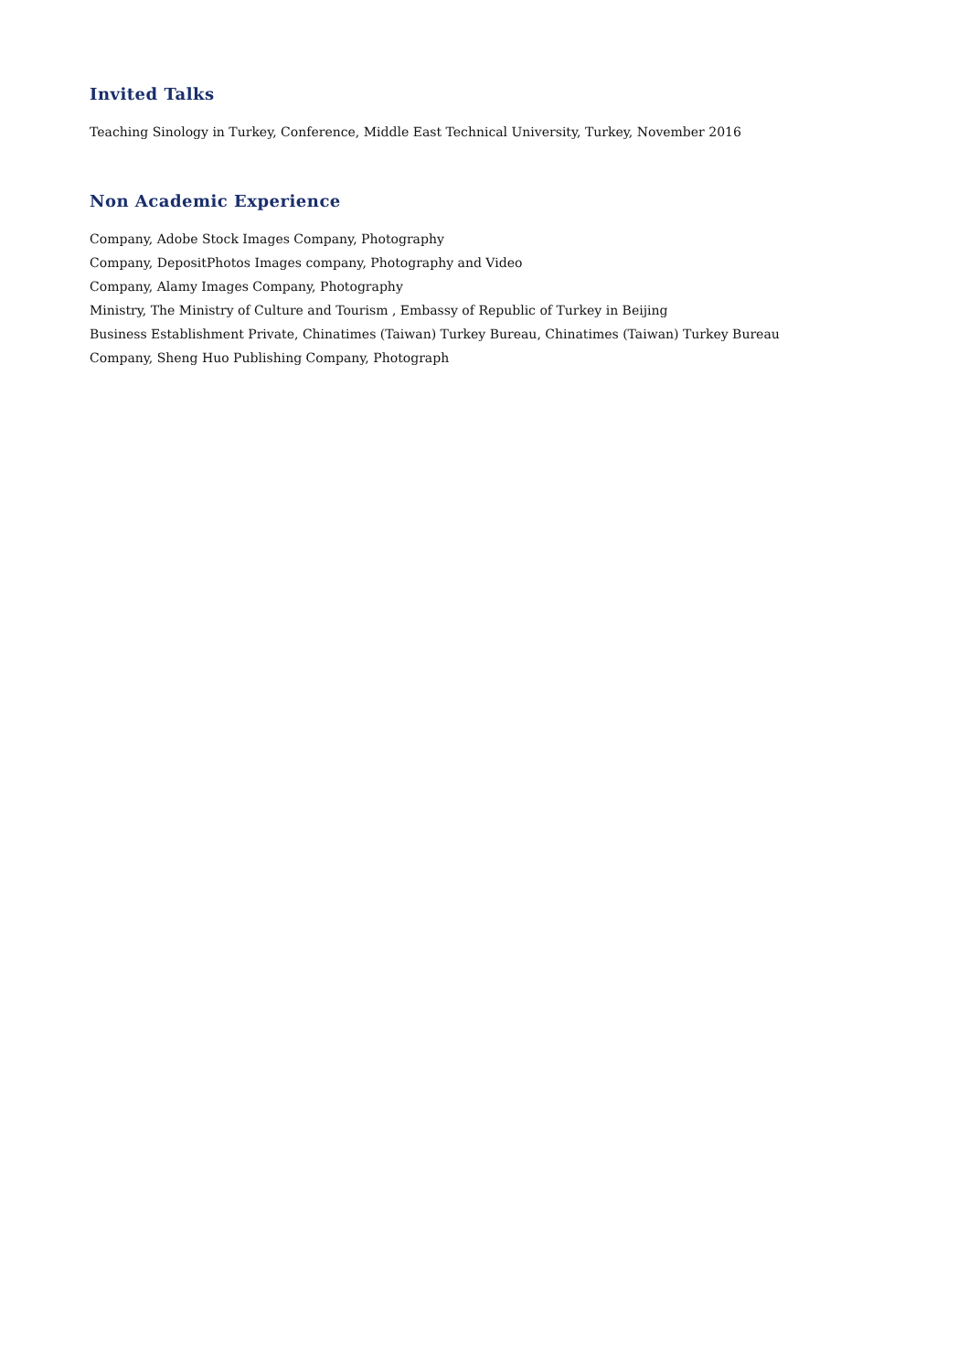Invited Talks
Teaching Sinology in Turkey, Conference, Middle East Technical University, Turkey, November 2016
Non Academic Experience
Company, Adobe Stock Images Company, Photography
Company, DepositPhotos Images company, Photography and Video
Company, Alamy Images Company, Photography
Ministry, The Ministry of Culture and Tourism , Embassy of Republic of Turkey in Beijing
Business Establishment Private, Chinatimes (Taiwan) Turkey Bureau, Chinatimes (Taiwan) Turkey Bureau
Company, Sheng Huo Publishing Company, Photograph